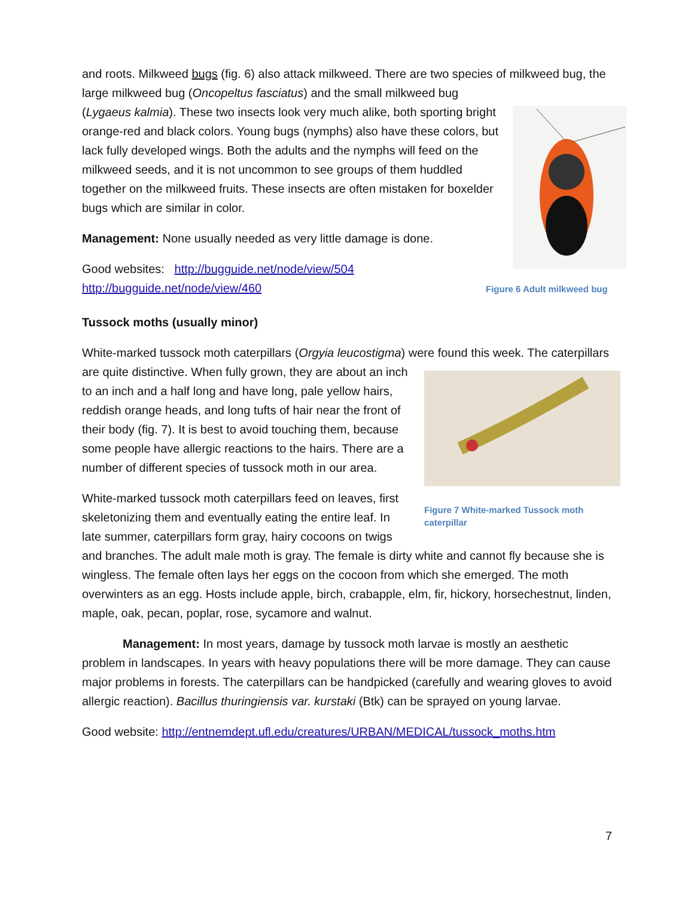and roots. Milkweed bugs (fig. 6) also attack milkweed. There are two species of milkweed Figure 6 Adult milkweed bug bug, the large milkweed bug (Oncopeltus fasciatus) and the small milkweed bug (Lygaeus kalmia). These two insects look very much alike, both sporting bright orange-red and black colors. Young bugs (nymphs) also have these colors, but lack fully developed wings. Both the adults and the nymphs will feed on the milkweed seeds, and it is not uncommon to see groups of them huddled together on the milkweed fruits. These insects are often mistaken for boxelder bugs which are similar in color.
Management: None usually needed as very little damage is done.
Good websites: http://bugguide.net/node/view/504
http://bugguide.net/node/view/460
Tussock moths (usually minor)
White-marked tussock moth caterpillars (Orgyia leucostigma) were found this week. The Figure 7 White-marked Tussock moth caterpillar caterpillars are quite distinctive. When fully grown, they are about an inch to an inch and a half long and have long, pale yellow hairs, reddish orange heads, and long tufts of hair near the front of their body (fig. 7). It is best to avoid touching them, because some people have allergic reactions to the hairs. There are a number of different species of tussock moth in our area.
White-marked tussock moth caterpillars feed on leaves, first skeletonizing them and eventually eating the entire leaf. In late summer, caterpillars form gray, hairy cocoons on twigs and branches. The adult male moth is gray. The female is dirty white and cannot fly because she is wingless. The female often lays her eggs on the cocoon from which she emerged. The moth overwinters as an egg. Hosts include apple, birch, crabapple, elm, fir, hickory, horsechestnut, linden, maple, oak, pecan, poplar, rose, sycamore and walnut.
Management: In most years, damage by tussock moth larvae is mostly an aesthetic problem in landscapes. In years with heavy populations there will be more damage. They can cause major problems in forests. The caterpillars can be handpicked (carefully and wearing gloves to avoid allergic reaction). Bacillus thuringiensis var. kurstaki (Btk) can be sprayed on young larvae.
Good website: http://entnemdept.ufl.edu/creatures/URBAN/MEDICAL/tussock_moths.htm
7